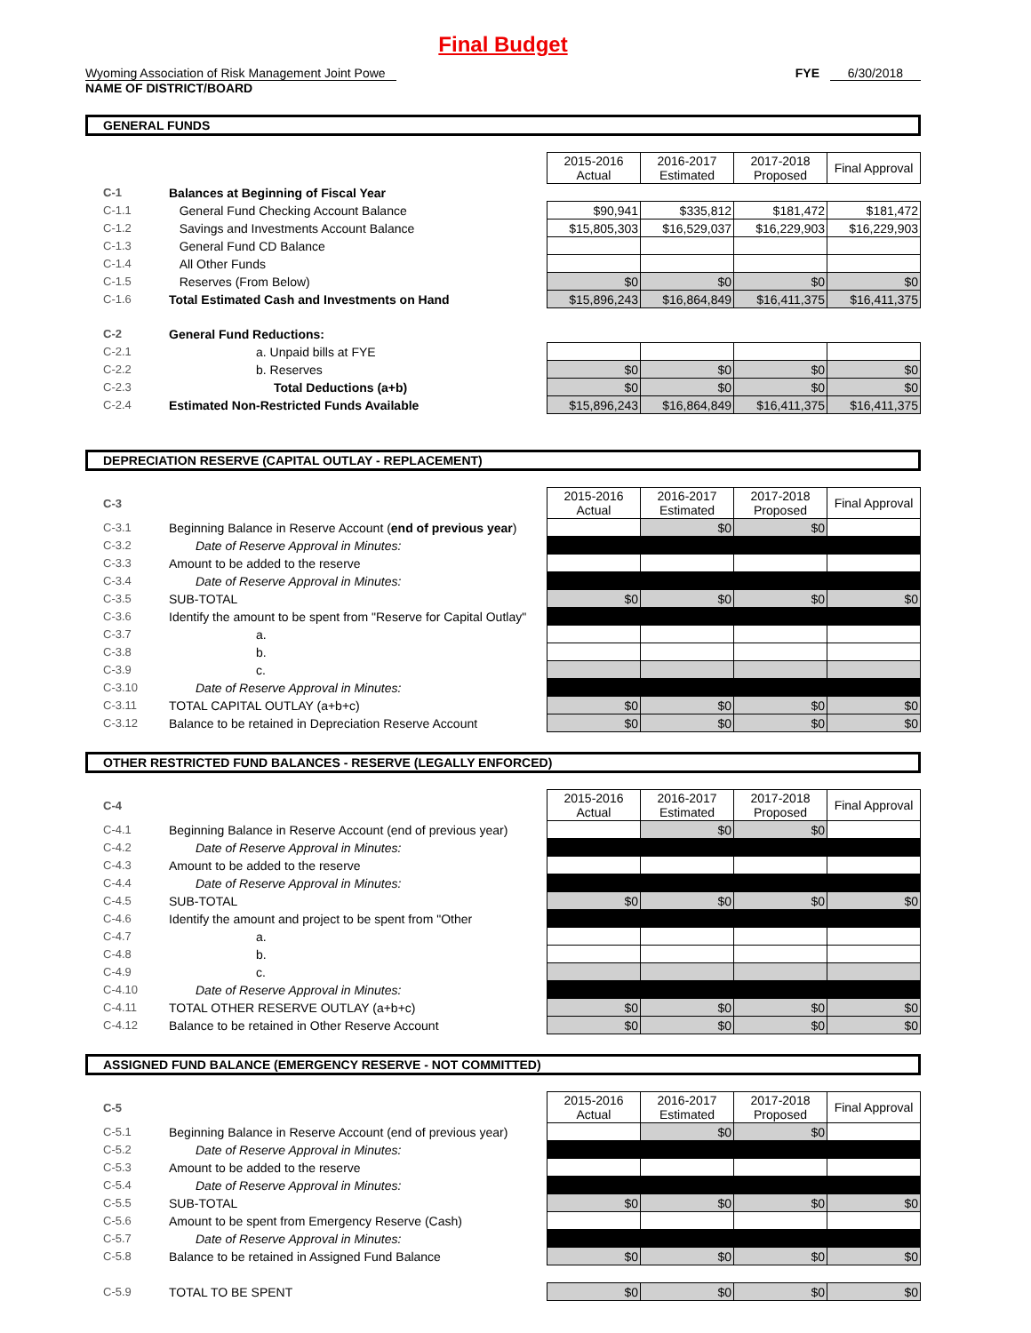Final Budget
Wyoming Association of Risk Management Joint Powe
NAME OF DISTRICT/BOARD
FYE 6/30/2018
GENERAL FUNDS
| | | 2015-2016 Actual | 2016-2017 Estimated | 2017-2018 Proposed | Final Approval |
| C-1 | Balances at Beginning of Fiscal Year | | | | |
| C-1.1 | General Fund Checking Account Balance | $90,941 | $335,812 | $181,472 | $181,472 |
| C-1.2 | Savings and Investments Account Balance | $15,805,303 | $16,529,037 | $16,229,903 | $16,229,903 |
| C-1.3 | General Fund CD Balance | | | | |
| C-1.4 | All Other Funds | | | | |
| C-1.5 | Reserves (From Below) | $0 | $0 | $0 | $0 |
| C-1.6 | Total Estimated Cash and Investments on Hand | $15,896,243 | $16,864,849 | $16,411,375 | $16,411,375 |
| C-2 | General Fund Reductions: | | | | |
| C-2.1 | a. Unpaid bills at FYE | | | | |
| C-2.2 | b. Reserves | $0 | $0 | $0 | $0 |
| C-2.3 | Total Deductions (a+b) | $0 | $0 | $0 | $0 |
| C-2.4 | Estimated Non-Restricted Funds Available | $15,896,243 | $16,864,849 | $16,411,375 | $16,411,375 |
DEPRECIATION RESERVE (CAPITAL OUTLAY - REPLACEMENT)
| C-3 | | 2015-2016 Actual | 2016-2017 Estimated | 2017-2018 Proposed | Final Approval |
| C-3.1 | Beginning Balance in Reserve Account ( end of previous year ) | | $0 | $0 | |
| C-3.2 | Date of Reserve Approval in Minutes: | | | | |
| C-3.3 | Amount to be added to the reserve | | | | |
| C-3.4 | Date of Reserve Approval in Minutes: | | | | |
| C-3.5 | SUB-TOTAL | $0 | $0 | $0 | $0 |
| C-3.6 | Identify the amount to be spent from "Reserve for Capital Outlay" | | | | |
| C-3.7 | a. | | | | |
| C-3.8 | b. | | | | |
| C-3.9 | c. | | | | |
| C-3.10 | Date of Reserve Approval in Minutes: | | | | |
| C-3.11 | TOTAL CAPITAL OUTLAY (a+b+c) | $0 | $0 | $0 | $0 |
| C-3.12 | Balance to be retained in Depreciation Reserve Account | $0 | $0 | $0 | $0 |
OTHER RESTRICTED FUND BALANCES - RESERVE (LEGALLY ENFORCED)
| C-4 | | 2015-2016 Actual | 2016-2017 Estimated | 2017-2018 Proposed | Final Approval |
| C-4.1 | Beginning Balance in Reserve Account (end of previous year) | | $0 | $0 | |
| C-4.2 | Date of Reserve Approval in Minutes: | | | | |
| C-4.3 | Amount to be added to the reserve | | | | |
| C-4.4 | Date of Reserve Approval in Minutes: | | | | |
| C-4.5 | SUB-TOTAL | $0 | $0 | $0 | $0 |
| C-4.6 | Identify the amount and project to be spent from "Other | | | | |
| C-4.7 | a. | | | | |
| C-4.8 | b. | | | | |
| C-4.9 | c. | | | | |
| C-4.10 | Date of Reserve Approval in Minutes: | | | | |
| C-4.11 | TOTAL OTHER RESERVE OUTLAY (a+b+c) | $0 | $0 | $0 | $0 |
| C-4.12 | Balance to be retained in Other Reserve Account | $0 | $0 | $0 | $0 |
ASSIGNED FUND BALANCE (EMERGENCY RESERVE - NOT COMMITTED)
| C-5 | | 2015-2016 Actual | 2016-2017 Estimated | 2017-2018 Proposed | Final Approval |
| C-5.1 | Beginning Balance in Reserve Account (end of previous year) | | $0 | $0 | |
| C-5.2 | Date of Reserve Approval in Minutes: | | | | |
| C-5.3 | Amount to be added to the reserve | | | | |
| C-5.4 | Date of Reserve Approval in Minutes: | | | | |
| C-5.5 | SUB-TOTAL | $0 | $0 | $0 | $0 |
| C-5.6 | Amount to be spent from Emergency Reserve (Cash) | | | | |
| C-5.7 | Date of Reserve Approval in Minutes: | | | | |
| C-5.8 | Balance to be retained in Assigned Fund Balance | $0 | $0 | $0 | $0 |
| C-5.9 | TOTAL TO BE SPENT | $0 | $0 | $0 | $0 |